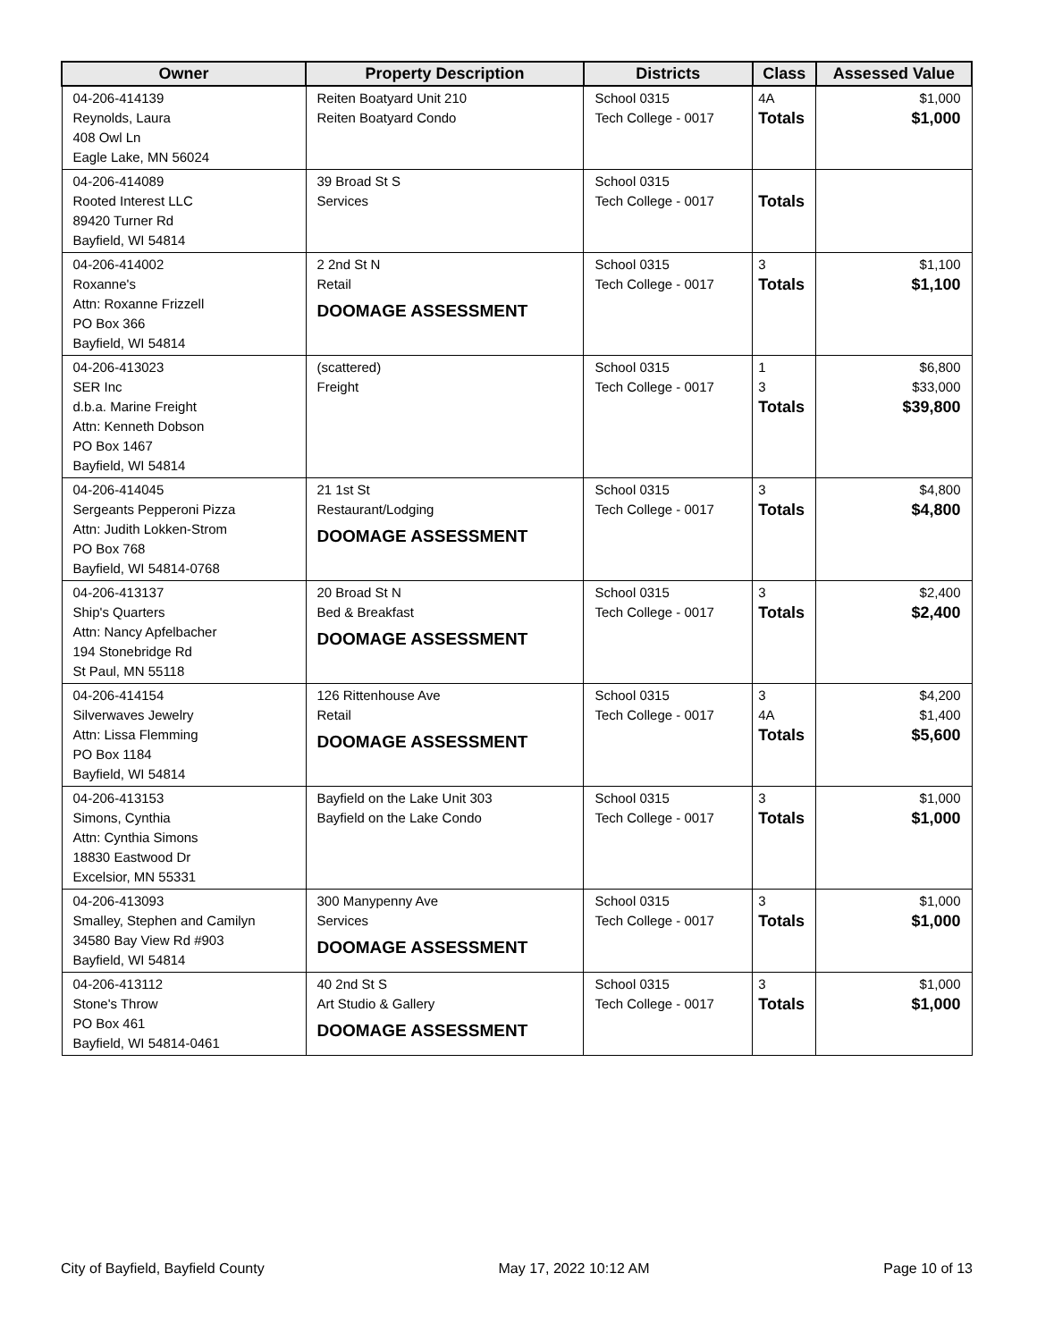| Owner | Property Description | Districts | Class | Assessed Value |
| --- | --- | --- | --- | --- |
| 04-206-414139 Reynolds, Laura 408 Owl Ln Eagle Lake, MN 56024 | Reiten Boatyard Unit 210 Reiten Boatyard Condo | School 0315 Tech College - 0017 | 4A Totals | $1,000 $1,000 |
| 04-206-414089 Rooted Interest LLC 89420 Turner Rd Bayfield, WI 54814 | 39 Broad St S Services | School 0315 Tech College - 0017 | Totals | |
| 04-206-414002 Roxanne's Attn: Roxanne Frizzell PO Box 366 Bayfield, WI 54814 | 2 2nd St N Retail DOOMAGE ASSESSMENT | School 0315 Tech College - 0017 | 3 Totals | $1,100 $1,100 |
| 04-206-413023 SER Inc d.b.a. Marine Freight Attn: Kenneth Dobson PO Box 1467 Bayfield, WI 54814 | (scattered) Freight | School 0315 Tech College - 0017 | 1 3 Totals | $6,800 $33,000 $39,800 |
| 04-206-414045 Sergeants Pepperoni Pizza Attn: Judith Lokken-Strom PO Box 768 Bayfield, WI 54814-0768 | 21 1st St Restaurant/Lodging DOOMAGE ASSESSMENT | School 0315 Tech College - 0017 | 3 Totals | $4,800 $4,800 |
| 04-206-413137 Ship's Quarters Attn: Nancy Apfelbacher 194 Stonebridge Rd St Paul, MN 55118 | 20 Broad St N Bed & Breakfast DOOMAGE ASSESSMENT | School 0315 Tech College - 0017 | 3 Totals | $2,400 $2,400 |
| 04-206-414154 Silverwaves Jewelry Attn: Lissa Flemming PO Box 1184 Bayfield, WI 54814 | 126 Rittenhouse Ave Retail DOOMAGE ASSESSMENT | School 0315 Tech College - 0017 | 3 4A Totals | $4,200 $1,400 $5,600 |
| 04-206-413153 Simons, Cynthia Attn: Cynthia Simons 18830 Eastwood Dr Excelsior, MN 55331 | Bayfield on the Lake Unit 303 Bayfield on the Lake Condo | School 0315 Tech College - 0017 | 3 Totals | $1,000 $1,000 |
| 04-206-413093 Smalley, Stephen and Camilyn 34580 Bay View Rd #903 Bayfield, WI 54814 | 300 Manypenny Ave Services DOOMAGE ASSESSMENT | School 0315 Tech College - 0017 | 3 Totals | $1,000 $1,000 |
| 04-206-413112 Stone's Throw PO Box 461 Bayfield, WI 54814-0461 | 40 2nd St S Art Studio & Gallery DOOMAGE ASSESSMENT | School 0315 Tech College - 0017 | 3 Totals | $1,000 $1,000 |
City of Bayfield, Bayfield County May 17, 2022 10:12 AM Page 10 of 13